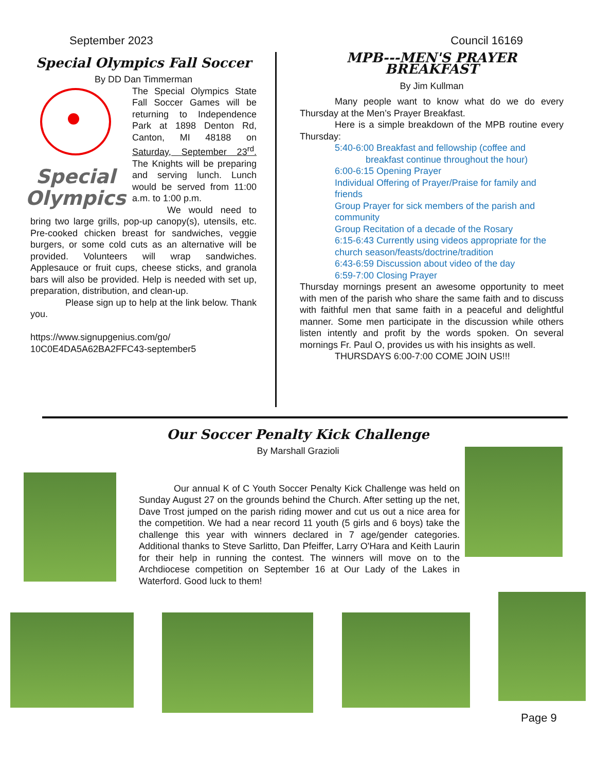September 2023 Council 16169
Special Olympics Fall Soccer
By DD Dan Timmerman
Special
Olympics
The Special Olympics State Fall Soccer Games will be returning to Independence Park at 1898 Denton Rd, Canton, MI 48188 on Saturday, September 23<sup>rd</sup>. The Knights will be preparing and serving lunch. Lunch would be served from 11:00 a.m. to 1:00 p.m.
We would need to bring two large grills, pop-up canopy(s), utensils, etc. Pre-cooked chicken breast for sandwiches, veggie burgers, or some cold cuts as an alternative will be provided. Volunteers will wrap sandwiches. Applesauce or fruit cups, cheese sticks, and granola bars will also be provided. Help is needed with set up, preparation, distribution, and clean-up.
Please sign up to help at the link below. Thank you.
https://www.signupgenius.com/go/ 10C0E4DA5A62BA2FFC43-september5
MPB---MEN'S PRAYER BREAKFAST
By Jim Kullman
Many people want to know what do we do every Thursday at the Men’s Prayer Breakfast.
Here is a simple breakdown of the MPB routine every Thursday:
5:40-6:00 Breakfast and fellowship (coffee and
breakfast continue throughout the hour)
6:00-6:15 Opening Prayer
Individual Offering of Prayer/Praise for family and friends
Group Prayer for sick members of the parish and community
Group Recitation of a decade of the Rosary
6:15-6:43 Currently using videos appropriate for the church season/feasts/doctrine/tradition
6:43-6:59 Discussion about video of the day
6:59-7:00 Closing Prayer
Thursday mornings present an awesome opportunity to meet with men of the parish who share the same faith and to discuss with faithful men that same faith in a peaceful and delightful manner. Some men participate in the discussion while others listen intently and profit by the words spoken. On several mornings Fr. Paul O, provides us with his insights as well.
THURSDAYS 6:00-7:00 COME JOIN US!!!
Our Soccer Penalty Kick Challenge
By Marshall Grazioli
Our annual K of C Youth Soccer Penalty Kick Challenge was held on Sunday August 27 on the grounds behind the Church. After setting up the net, Dave Trost jumped on the parish riding mower and cut us out a nice area for the competition. We had a near record 11 youth (5 girls and 6 boys) take the challenge this year with winners declared in 7 age/gender categories. Additional thanks to Steve Sarlitto, Dan Pfeiffer, Larry O'Hara and Keith Laurin for their help in running the contest. The winners will move on to the Archdiocese competition on September 16 at Our Lady of the Lakes in Waterford. Good luck to them!
Page 9